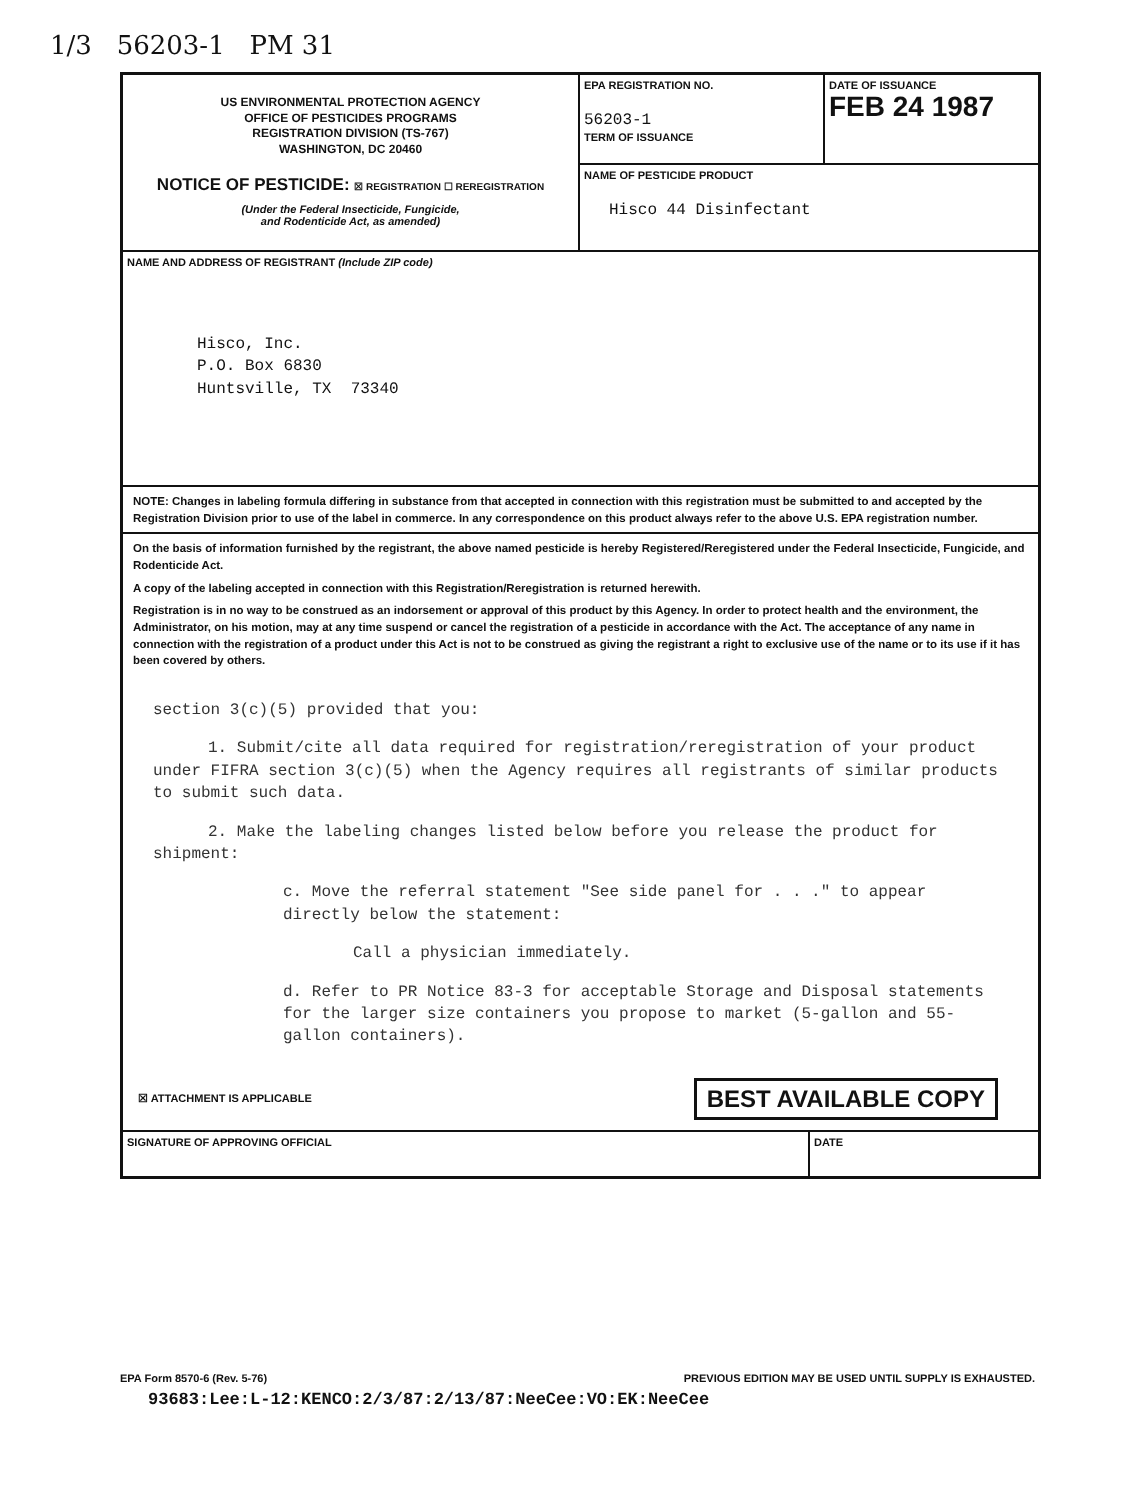1/3 56203-1 PM 31
US ENVIRONMENTAL PROTECTION AGENCY
OFFICE OF PESTICIDES PROGRAMS
REGISTRATION DIVISION (TS-767)
WASHINGTON, DC 20460
NOTICE OF PESTICIDE: ☒ REGISTRATION ☐ REREGISTRATION
(Under the Federal Insecticide, Fungicide,
and Rodenticide Act, as amended)
EPA REGISTRATION NO.
56203-1
TERM OF ISSUANCE
DATE OF ISSUANCE
FEB 24 1987
NAME OF PESTICIDE PRODUCT
Hisco 44 Disinfectant
NAME AND ADDRESS OF REGISTRANT (Include ZIP code)
Hisco, Inc.
P.O. Box 6830
Huntsville, TX 73340
NOTE: Changes in labeling formula differing in substance from that accepted in connection with this registration must be submitted to and accepted by the Registration Division prior to use of the label in commerce. In any correspondence on this product always refer to the above U.S. EPA registration number.
On the basis of information furnished by the registrant, the above named pesticide is hereby Registered/Reregistered under the Federal Insecticide, Fungicide, and Rodenticide Act.
A copy of the labeling accepted in connection with this Registration/Reregistration is returned herewith.
Registration is in no way to be construed as an indorsement or approval of this product by this Agency. In order to protect health and the environment, the Administrator, on his motion, may at any time suspend or cancel the registration of a pesticide in accordance with the Act. The acceptance of any name in connection with the registration of a product under this Act is not to be construed as giving the registrant a right to exclusive use of the name or to its use if it has been covered by others.
section 3(c)(5) provided that you:
1. Submit/cite all data required for registration/reregistration of your product under FIFRA section 3(c)(5) when the Agency requires all registrants of similar products to submit such data.
2. Make the labeling changes listed below before you release the product for shipment:
c. Move the referral statement "See side panel for . . ." to appear directly below the statement:
Call a physician immediately.
d. Refer to PR Notice 83-3 for acceptable Storage and Disposal statements for the larger size containers you propose to market (5-gallon and 55-gallon containers).
☒ ATTACHMENT IS APPLICABLE BEST AVAILABLE COPY
SIGNATURE OF APPROVING OFFICIAL
DATE
EPA Form 8570-6 (Rev. 5-76) PREVIOUS EDITION MAY BE USED UNTIL SUPPLY IS EXHAUSTED.
93683:Lee:L-12:KENCO:2/3/87:2/13/87:NeeCee:VO:EK:NeeCee